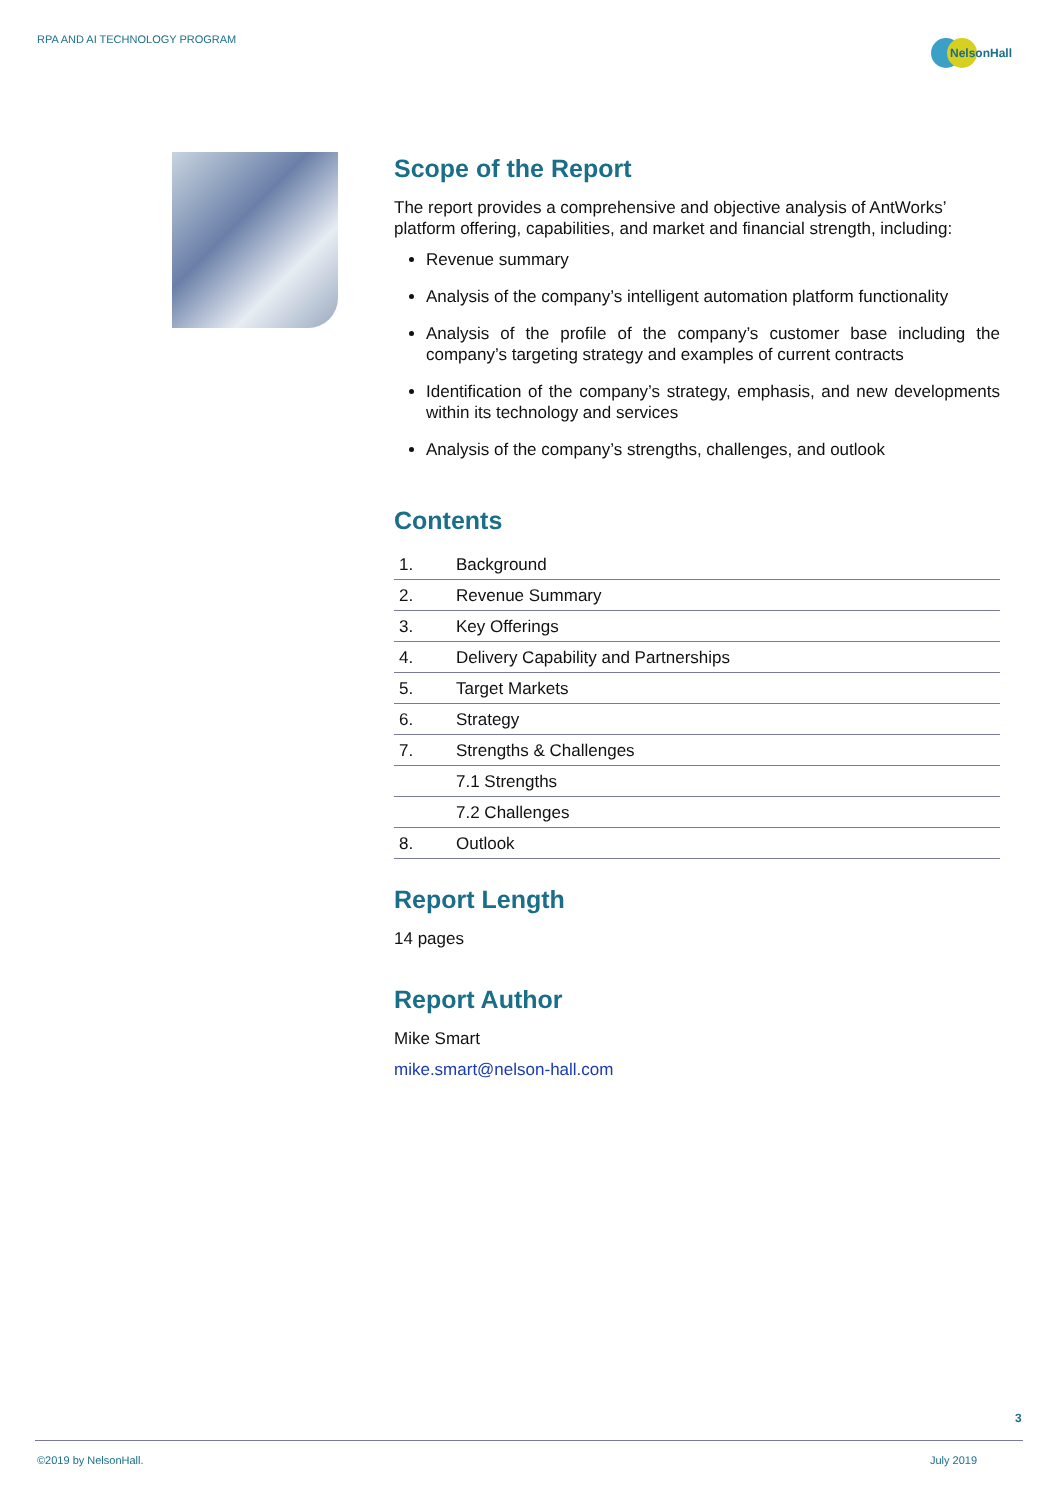RPA AND AI TECHNOLOGY PROGRAM
NelsonHall
Scope of the Report
The report provides a comprehensive and objective analysis of AntWorks’ platform offering, capabilities, and market and financial strength, including:
Revenue summary
Analysis of the company’s intelligent automation platform functionality
Analysis of the profile of the company’s customer base including the company’s targeting strategy and examples of current contracts
Identification of the company’s strategy, emphasis, and new developments within its technology and services
Analysis of the company’s strengths, challenges, and outlook
Contents
| 1. | Background |
| 2. | Revenue Summary |
| 3. | Key Offerings |
| 4. | Delivery Capability and Partnerships |
| 5. | Target Markets |
| 6. | Strategy |
| 7. | Strengths & Challenges |
| | 7.1 Strengths |
| | 7.2 Challenges |
| 8. | Outlook |
Report Length
14 pages
Report Author
Mike Smart
mike.smart@nelson-hall.com
3
©2019 by NelsonHall. July 2019